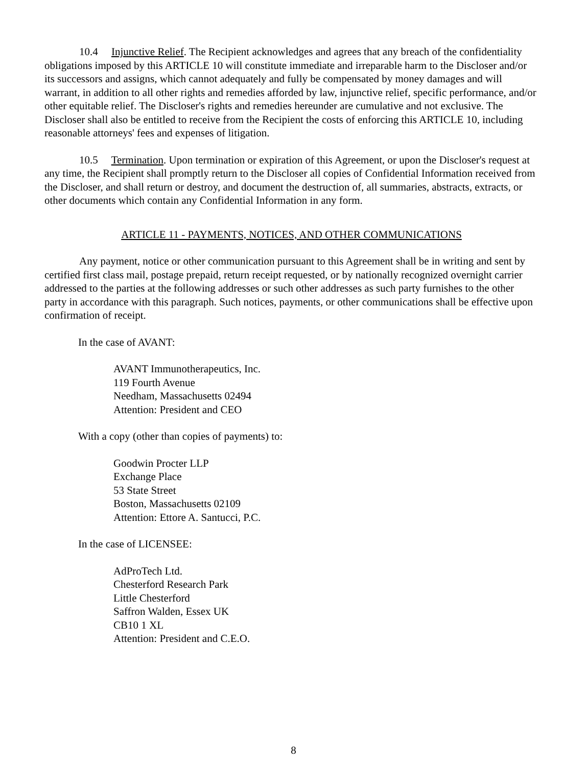10.4 Injunctive Relief. The Recipient acknowledges and agrees that any breach of the confidentiality obligations imposed by this ARTICLE 10 will constitute immediate and irreparable harm to the Discloser and/or its successors and assigns, which cannot adequately and fully be compensated by money damages and will warrant, in addition to all other rights and remedies afforded by law, injunctive relief, specific performance, and/or other equitable relief. The Discloser's rights and remedies hereunder are cumulative and not exclusive. The Discloser shall also be entitled to receive from the Recipient the costs of enforcing this ARTICLE 10, including reasonable attorneys' fees and expenses of litigation.
10.5 Termination. Upon termination or expiration of this Agreement, or upon the Discloser's request at any time, the Recipient shall promptly return to the Discloser all copies of Confidential Information received from the Discloser, and shall return or destroy, and document the destruction of, all summaries, abstracts, extracts, or other documents which contain any Confidential Information in any form.
ARTICLE 11 - PAYMENTS, NOTICES, AND OTHER COMMUNICATIONS
Any payment, notice or other communication pursuant to this Agreement shall be in writing and sent by certified first class mail, postage prepaid, return receipt requested, or by nationally recognized overnight carrier addressed to the parties at the following addresses or such other addresses as such party furnishes to the other party in accordance with this paragraph. Such notices, payments, or other communications shall be effective upon confirmation of receipt.
In the case of AVANT:
AVANT Immunotherapeutics, Inc.
119 Fourth Avenue
Needham, Massachusetts 02494
Attention: President and CEO
With a copy (other than copies of payments) to:
Goodwin Procter LLP
Exchange Place
53 State Street
Boston, Massachusetts 02109
Attention: Ettore A. Santucci, P.C.
In the case of LICENSEE:
AdProTech Ltd.
Chesterford Research Park
Little Chesterford
Saffron Walden, Essex UK
CB10 1 XL
Attention: President and C.E.O.
8